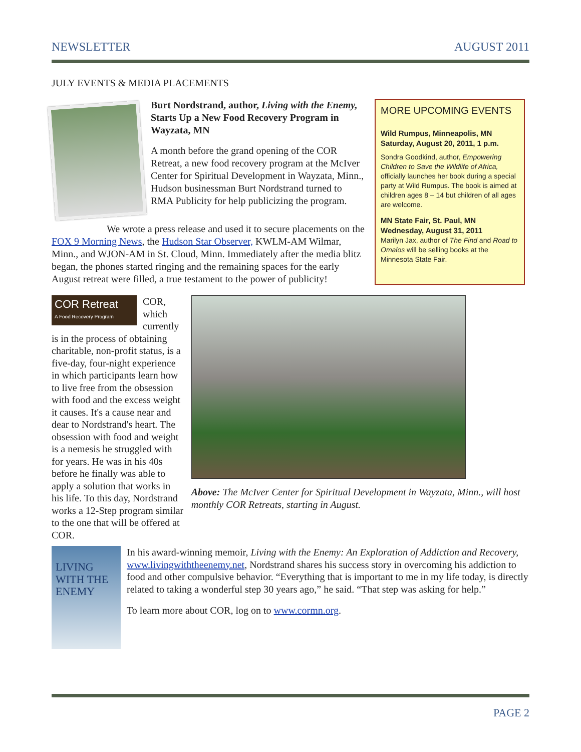NEWSLETTER AUGUST 2011
JULY EVENTS & MEDIA PLACEMENTS
Burt Nordstrand, author, Living with the Enemy, Starts Up a New Food Recovery Program in Wayzata, MN
A month before the grand opening of the COR Retreat, a new food recovery program at the McIver Center for Spiritual Development in Wayzata, Minn., Hudson businessman Burt Nordstrand turned to RMA Publicity for help publicizing the program.
We wrote a press release and used it to secure placements on the FOX 9 Morning News, the Hudson Star Observer, KWLM-AM Wilmar, Minn., and WJON-AM in St. Cloud, Minn. Immediately after the media blitz began, the phones started ringing and the remaining spaces for the early August retreat were filled, a true testament to the power of publicity!
MORE UPCOMING EVENTS
Wild Rumpus, Minneapolis, MN
Saturday, August 20, 2011, 1 p.m.
Sondra Goodkind, author, Empowering Children to Save the Wildlife of Africa, officially launches her book during a special party at Wild Rumpus. The book is aimed at children ages 8 – 14 but children of all ages are welcome.
MN State Fair, St. Paul, MN
Wednesday, August 31, 2011
Marilyn Jax, author of The Find and Road to Omalos will be selling books at the Minnesota State Fair.
COR Retreat
A Food Recovery Program
COR, which currently is in the process of obtaining charitable, non-profit status, is a five-day, four-night experience in which participants learn how to live free from the obsession with food and the excess weight it causes. It's a cause near and dear to Nordstrand's heart. The obsession with food and weight is a nemesis he struggled with for years. He was in his 40s before he finally was able to apply a solution that works in his life. To this day, Nordstrand works a 12-Step program similar to the one that will be offered at COR.
Above: The McIver Center for Spiritual Development in Wayzata, Minn., will host monthly COR Retreats, starting in August.
LIVING WITH THE ENEMY
In his award-winning memoir, Living with the Enemy: An Exploration of Addiction and Recovery, www.livingwiththeenemy.net, Nordstrand shares his success story in overcoming his addiction to food and other compulsive behavior. “Everything that is important to me in my life today, is directly related to taking a wonderful step 30 years ago,” he said. “That step was asking for help.”
To learn more about COR, log on to www.cormn.org.
PAGE 2